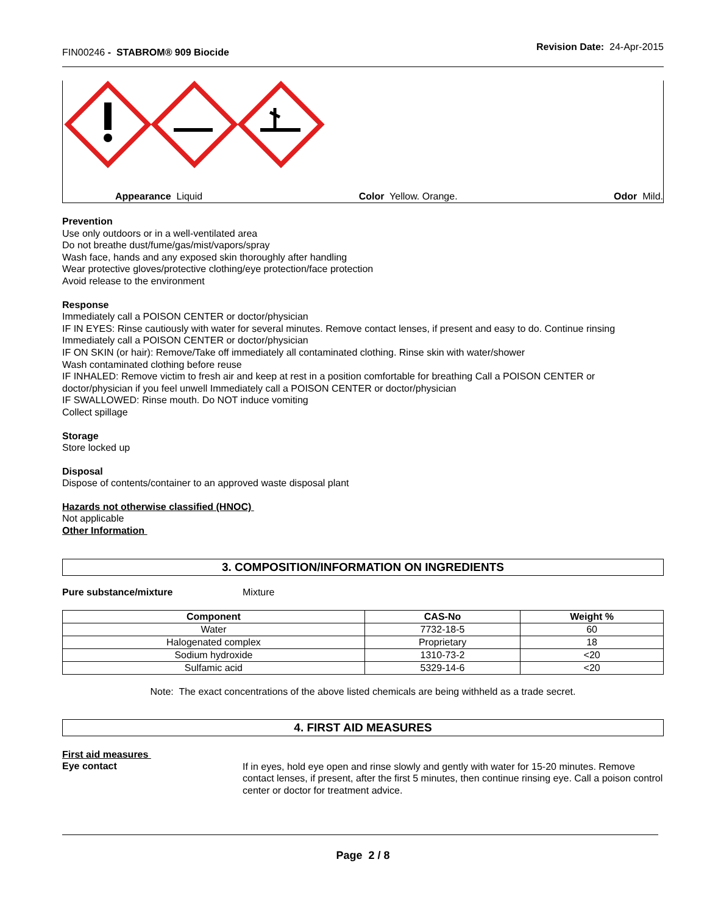FIN00246 - STABROM® 909 Biocide
Revision Date: 24-Apr-2015
Appearance Liquid Color Yellow. Orange. Odor Mild.
Prevention
Use only outdoors or in a well-ventilated area
Do not breathe dust/fume/gas/mist/vapors/spray
Wash face, hands and any exposed skin thoroughly after handling
Wear protective gloves/protective clothing/eye protection/face protection
Avoid release to the environment
Response
Immediately call a POISON CENTER or doctor/physician
IF IN EYES: Rinse cautiously with water for several minutes. Remove contact lenses, if present and easy to do. Continue rinsing Immediately call a POISON CENTER or doctor/physician
IF ON SKIN (or hair): Remove/Take off immediately all contaminated clothing. Rinse skin with water/shower
Wash contaminated clothing before reuse
IF INHALED: Remove victim to fresh air and keep at rest in a position comfortable for breathing Call a POISON CENTER or doctor/physician if you feel unwell Immediately call a POISON CENTER or doctor/physician
IF SWALLOWED: Rinse mouth. Do NOT induce vomiting
Collect spillage
Storage
Store locked up
Disposal
Dispose of contents/container to an approved waste disposal plant
Hazards not otherwise classified (HNOC)
Not applicable
Other Information
3. COMPOSITION/INFORMATION ON INGREDIENTS
Pure substance/mixture Mixture
| Component | CAS-No | Weight % |
| --- | --- | --- |
| Water | 7732-18-5 | 60 |
| Halogenated complex | Proprietary | 18 |
| Sodium hydroxide | 1310-73-2 | <20 |
| Sulfamic acid | 5329-14-6 | <20 |
Note: The exact concentrations of the above listed chemicals are being withheld as a trade secret.
4. FIRST AID MEASURES
First aid measures
Eye contact
If in eyes, hold eye open and rinse slowly and gently with water for 15-20 minutes. Remove contact lenses, if present, after the first 5 minutes, then continue rinsing eye. Call a poison control center or doctor for treatment advice.
Page 2 / 8